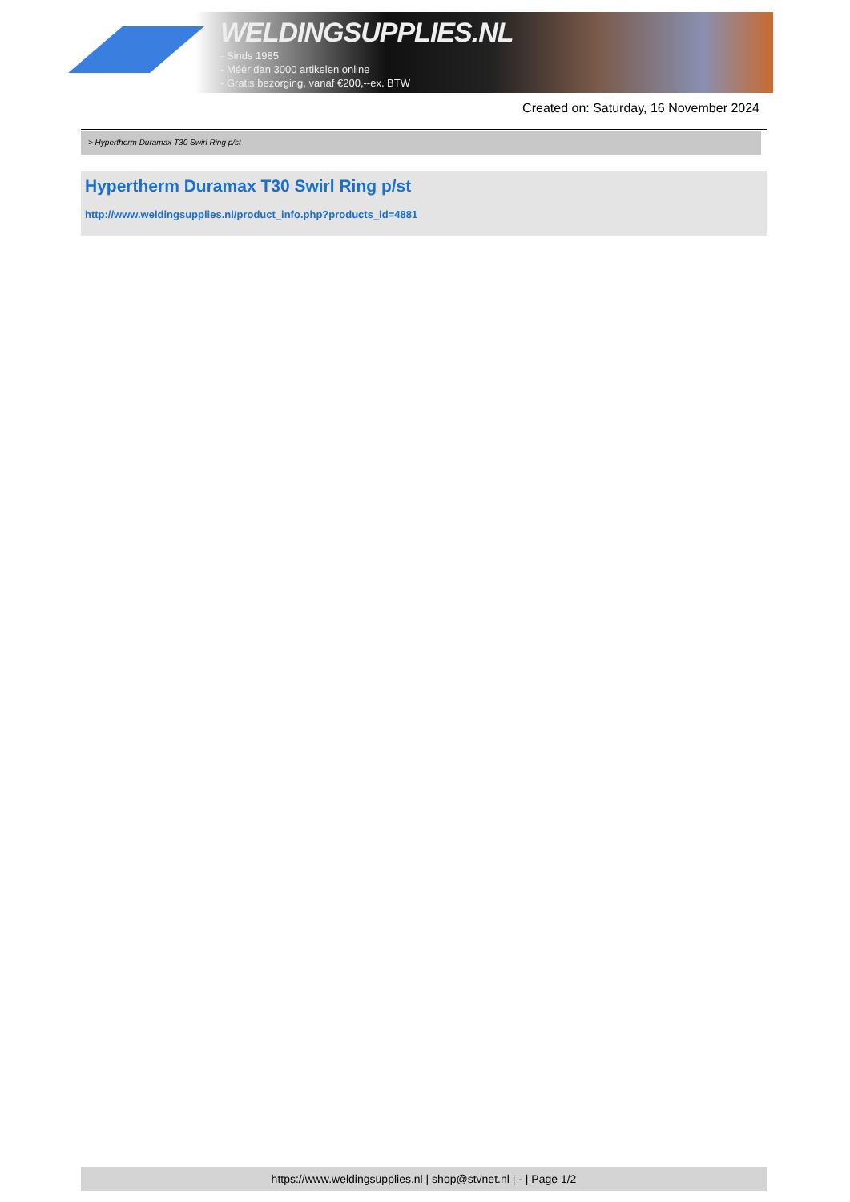WELDINGSUPPLIES.NL
- Sinds 1985
- Méér dan 3000 artikelen online
- Gratis bezorging, vanaf €200,--ex. BTW
Created on: Saturday, 16 November 2024
> Hypertherm Duramax T30 Swirl Ring p/st
Hypertherm Duramax T30 Swirl Ring p/st
http://www.weldingsupplies.nl/product_info.php?products_id=4881
https://www.weldingsupplies.nl | shop@stvnet.nl | - | Page 1/2